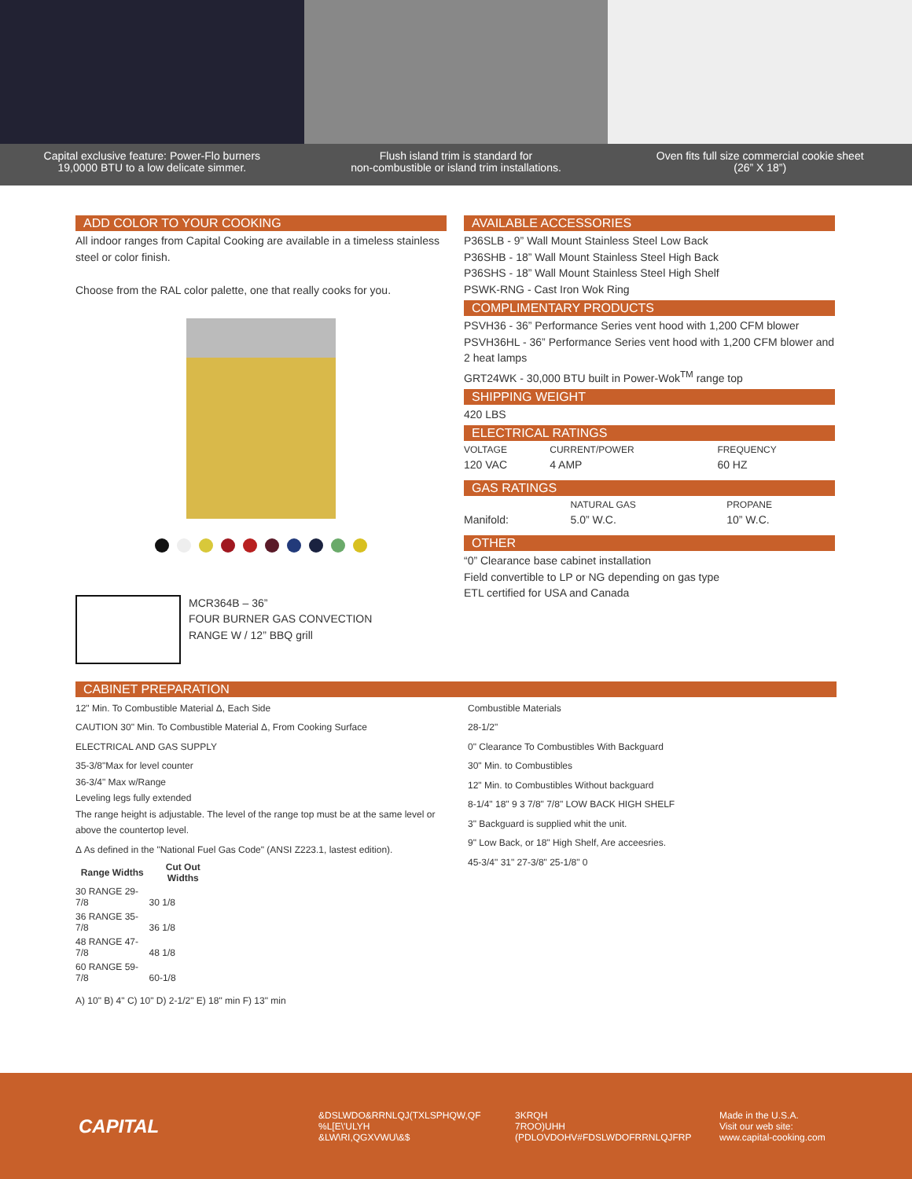Capital exclusive feature: Power-Flo burners
19,0000 BTU to a low delicate simmer.
Flush island trim is standard for
non-combustible or island trim installations.
Oven fits full size commercial cookie sheet
(26” X 18”)
ADD COLOR TO YOUR COOKING
All indoor ranges from Capital Cooking are available in a timeless stainless steel or color finish.
Choose from the RAL color palette, one that really cooks for you.
MCR364B – 36”
FOUR BURNER GAS CONVECTION
RANGE W / 12” BBQ grill
AVAILABLE ACCESSORIES
P36SLB - 9” Wall Mount Stainless Steel Low Back
P36SHB - 18” Wall Mount Stainless Steel High Back
P36SHS - 18” Wall Mount Stainless Steel High Shelf
PSWK-RNG - Cast Iron Wok Ring
COMPLIMENTARY PRODUCTS
PSVH36 - 36” Performance Series vent hood with 1,200 CFM blower
PSVH36HL - 36” Performance Series vent hood with 1,200 CFM blower and 2 heat lamps
GRT24WK - 30,000 BTU built in Power-Wok<sup>TM</sup> range top
SHIPPING WEIGHT
420 LBS
ELECTRICAL RATINGS
| VOLTAGE | CURRENT/POWER | FREQUENCY |
| 120 VAC | 4 AMP | 60 HZ |
GAS RATINGS
| | NATURAL GAS | PROPANE |
| Manifold: | 5.0” W.C. | 10” W.C. |
OTHER
“0” Clearance base cabinet installation
Field convertible to LP or NG depending on gas type
ETL certified for USA and Canada
CABINET PREPARATION
12" Min. To Combustible Material Δ, Each Side
CAUTION 30" Min. To Combustible Material Δ, From Cooking Surface
ELECTRICAL AND GAS SUPPLY
35-3/8"Max for level counter
36-3/4" Max w/Range
Leveling legs fully extended
The range height is adjustable. The level of the range top must be at the same level or above the countertop level.
Δ As defined in the "National Fuel Gas Code" (ANSI Z223.1, lastest edition).
| Range Widths | Cut Out Widths |
| --- | --- |
| 30 RANGE 29-7/8 | 30 1/8 |
| 36 RANGE 35-7/8 | 36 1/8 |
| 48 RANGE 47-7/8 | 48 1/8 |
| 60 RANGE 59-7/8 | 60-1/8 |
A) 10" B) 4" C) 10" D) 2-1/2" E) 18" min F) 13" min
Combustible Materials
28-1/2"
0" Clearance To Combustibles With Backguard
30" Min. to Combustibles
12" Min. to Combustibles Without backguard
8-1/4" 18" 9 3 7/8" 7/8" LOW BACK HIGH SHELF
3" Backguard is supplied whit the unit.
9" Low Back, or 18" High Shelf, Are acceesries.
45-3/4" 31" 27-3/8" 25-1/8" 0
CAPITAL
&DSLWDO&RRNLQJ(TXLSPHQW,QF
%L[E\'ULYH
&LW\RI,QGXVWU\&$
3KRQH
7ROO)UHH
(PDLOVDOHV#FDSLWDOFRRNLQJFRP
Made in the U.S.A.
Visit our web site:
www.capital-cooking.com